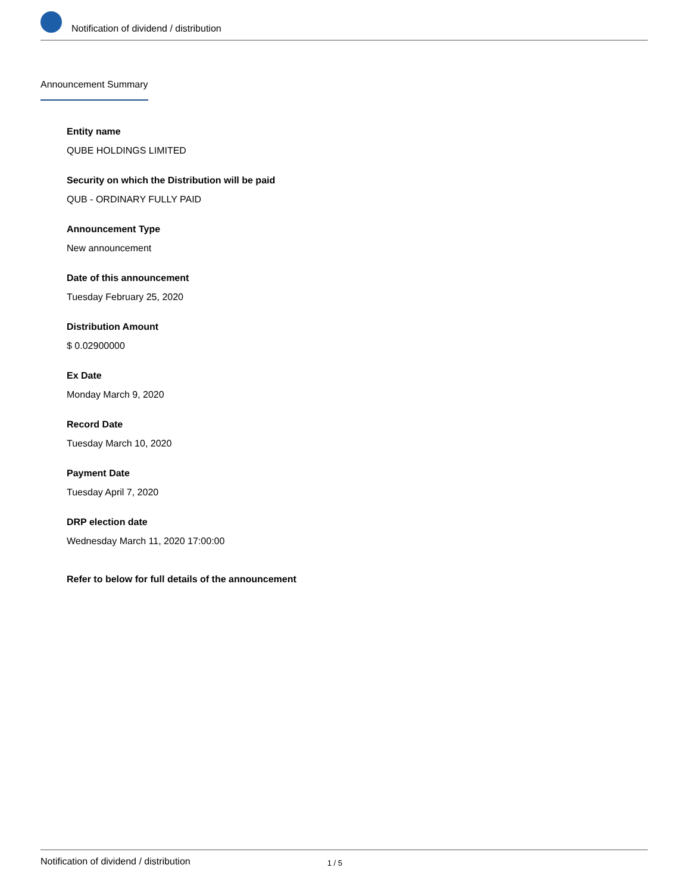Notification of dividend / distribution
Announcement Summary
Entity name
QUBE HOLDINGS LIMITED
Security on which the Distribution will be paid
QUB - ORDINARY FULLY PAID
Announcement Type
New announcement
Date of this announcement
Tuesday February 25, 2020
Distribution Amount
$ 0.02900000
Ex Date
Monday March 9, 2020
Record Date
Tuesday March 10, 2020
Payment Date
Tuesday April 7, 2020
DRP election date
Wednesday March 11, 2020 17:00:00
Refer to below for full details of the announcement
Notification of dividend / distribution 1 / 5